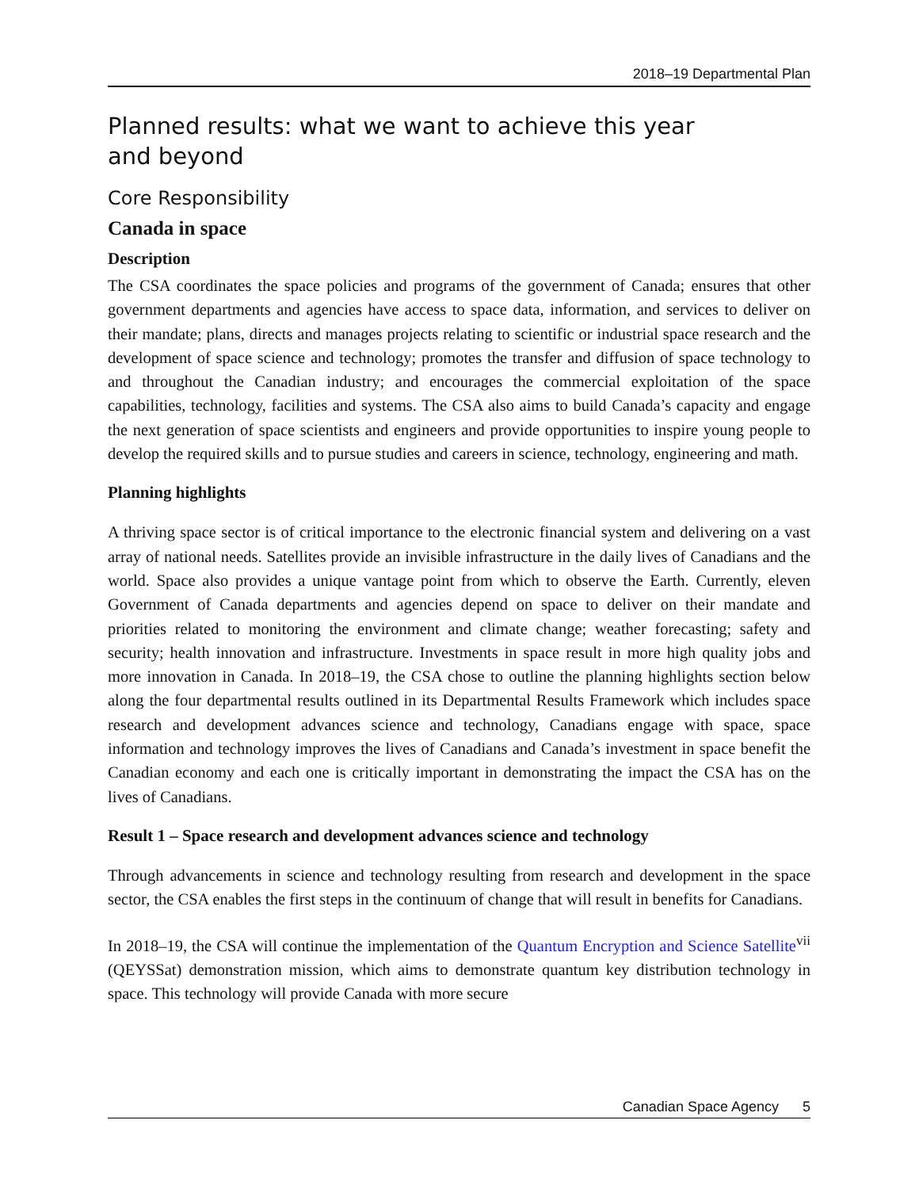2018–19 Departmental Plan
Planned results: what we want to achieve this year
and beyond
Core Responsibility
Canada in space
Description
The CSA coordinates the space policies and programs of the government of Canada; ensures that other government departments and agencies have access to space data, information, and services to deliver on their mandate; plans, directs and manages projects relating to scientific or industrial space research and the development of space science and technology; promotes the transfer and diffusion of space technology to and throughout the Canadian industry; and encourages the commercial exploitation of the space capabilities, technology, facilities and systems. The CSA also aims to build Canada’s capacity and engage the next generation of space scientists and engineers and provide opportunities to inspire young people to develop the required skills and to pursue studies and careers in science, technology, engineering and math.
Planning highlights
A thriving space sector is of critical importance to the electronic financial system and delivering on a vast array of national needs. Satellites provide an invisible infrastructure in the daily lives of Canadians and the world. Space also provides a unique vantage point from which to observe the Earth. Currently, eleven Government of Canada departments and agencies depend on space to deliver on their mandate and priorities related to monitoring the environment and climate change; weather forecasting; safety and security; health innovation and infrastructure. Investments in space result in more high quality jobs and more innovation in Canada. In 2018–19, the CSA chose to outline the planning highlights section below along the four departmental results outlined in its Departmental Results Framework which includes space research and development advances science and technology, Canadians engage with space, space information and technology improves the lives of Canadians and Canada’s investment in space benefit the Canadian economy and each one is critically important in demonstrating the impact the CSA has on the lives of Canadians.
Result 1 – Space research and development advances science and technology
Through advancements in science and technology resulting from research and development in the space sector, the CSA enables the first steps in the continuum of change that will result in benefits for Canadians.
In 2018–19, the CSA will continue the implementation of the Quantum Encryption and Science Satellite<sup>vii</sup> (QEYSSat) demonstration mission, which aims to demonstrate quantum key distribution technology in space. This technology will provide Canada with more secure
Canadian Space Agency 5